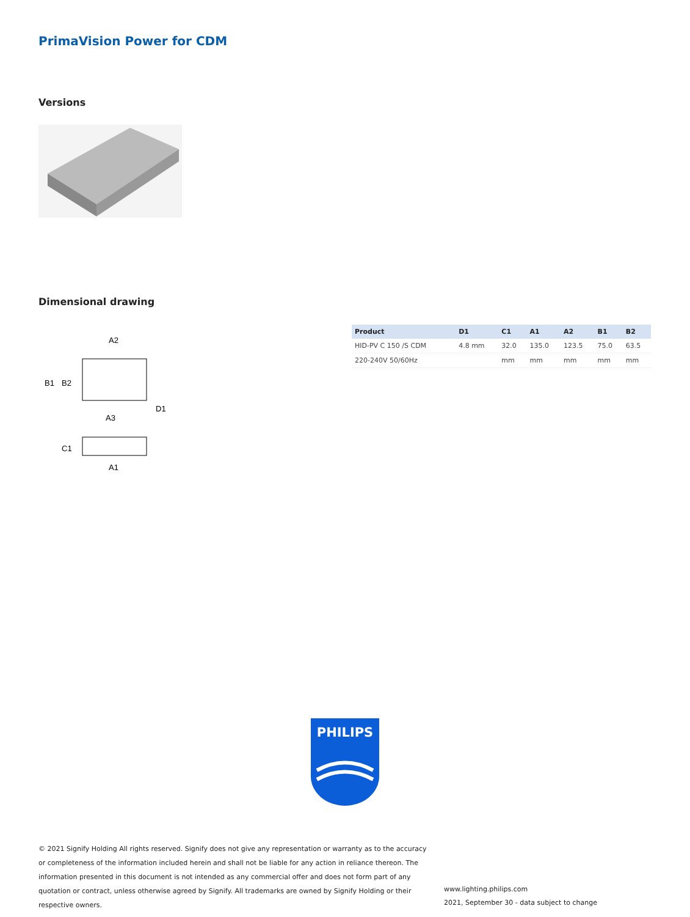PrimaVision Power for CDM
Versions
Dimensional drawing
A2
A3
D1
A1
B1
B2
C1
| Product | D1 | C1 | A1 | A2 | B1 | B2 |
| --- | --- | --- | --- | --- | --- | --- |
| HID-PV C 150 /S CDM | 4.8 mm | 32.0 | 135.0 | 123.5 | 75.0 | 63.5 |
| 220-240V 50/60Hz | | mm | mm | mm | mm | mm |
PHILIPS
© 2021 Signify Holding All rights reserved. Signify does not give any representation or warranty as to the accuracy or completeness of the information included herein and shall not be liable for any action in reliance thereon. The information presented in this document is not intended as any commercial offer and does not form part of any quotation or contract, unless otherwise agreed by Signify. All trademarks are owned by Signify Holding or their respective owners.
www.lighting.philips.com
2021, September 30 - data subject to change